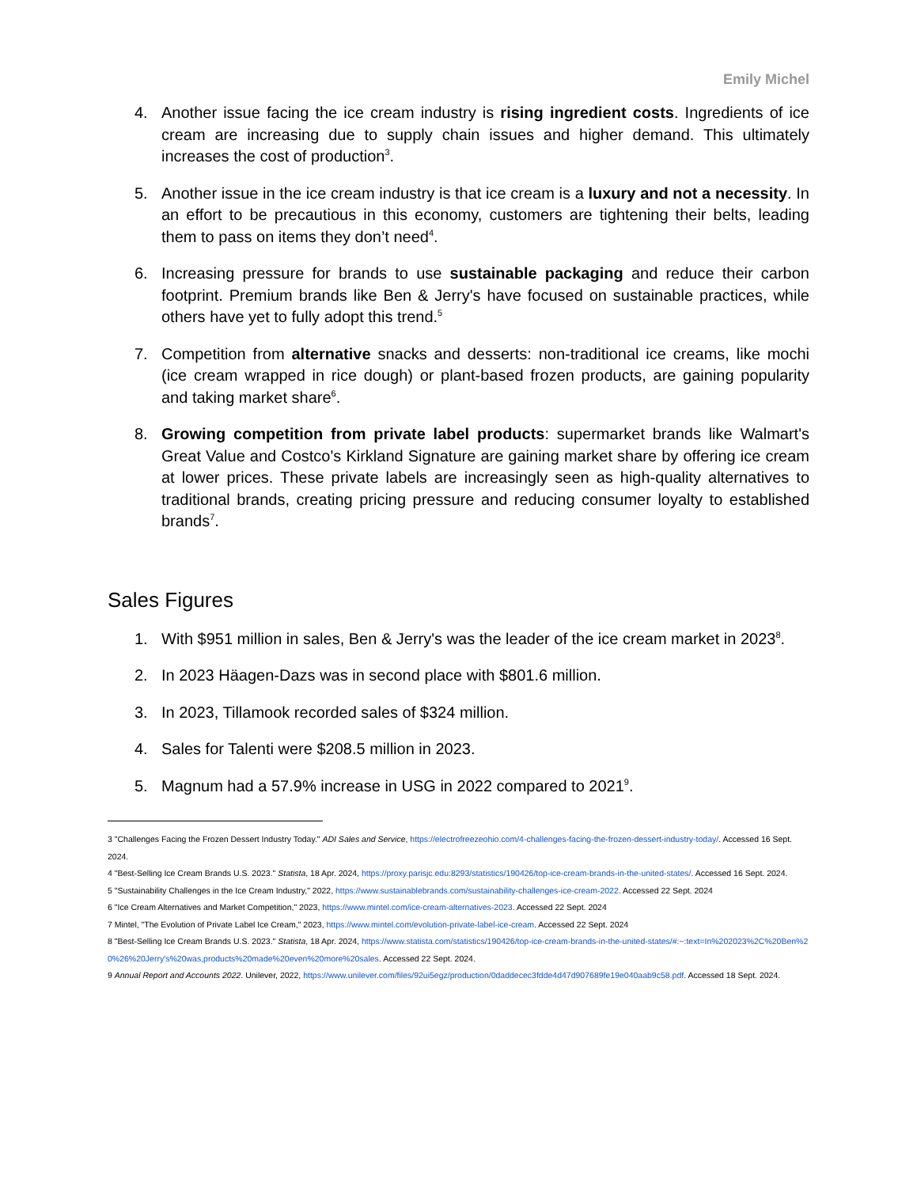Emily Michel
4. Another issue facing the ice cream industry is rising ingredient costs. Ingredients of ice cream are increasing due to supply chain issues and higher demand. This ultimately increases the cost of production<sup>3</sup>.
5. Another issue in the ice cream industry is that ice cream is a luxury and not a necessity. In an effort to be precautious in this economy, customers are tightening their belts, leading them to pass on items they don’t need<sup>4</sup>.
6. Increasing pressure for brands to use sustainable packaging and reduce their carbon footprint. Premium brands like Ben & Jerry's have focused on sustainable practices, while others have yet to fully adopt this trend.<sup>5</sup>
7. Competition from alternative snacks and desserts: non-traditional ice creams, like mochi (ice cream wrapped in rice dough) or plant-based frozen products, are gaining popularity and taking market share<sup>6</sup>.
8. Growing competition from private label products: supermarket brands like Walmart's Great Value and Costco's Kirkland Signature are gaining market share by offering ice cream at lower prices. These private labels are increasingly seen as high-quality alternatives to traditional brands, creating pricing pressure and reducing consumer loyalty to established brands<sup>7</sup>.
Sales Figures
1. With $951 million in sales, Ben & Jerry's was the leader of the ice cream market in 2023<sup>8</sup>.
2. In 2023 Häagen-Dazs was in second place with $801.6 million.
3. In 2023, Tillamook recorded sales of $324 million.
4. Sales for Talenti were $208.5 million in 2023.
5. Magnum had a 57.9% increase in USG in 2022 compared to 2021<sup>9</sup>.
3 "Challenges Facing the Frozen Dessert Industry Today." ADI Sales and Service, https://electrofreezeohio.com/4-challenges-facing-the-frozen-dessert-industry-today/. Accessed 16 Sept. 2024.
4 "Best-Selling Ice Cream Brands U.S. 2023." Statista, 18 Apr. 2024, https://proxy.parisjc.edu:8293/statistics/190426/top-ice-cream-brands-in-the-united-states/. Accessed 16 Sept. 2024.
5 "Sustainability Challenges in the Ice Cream Industry," 2022, https://www.sustainablebrands.com/sustainability-challenges-ice-cream-2022. Accessed 22 Sept. 2024
6 "Ice Cream Alternatives and Market Competition," 2023, https://www.mintel.com/ice-cream-alternatives-2023. Accessed 22 Sept. 2024
7 Mintel, "The Evolution of Private Label Ice Cream," 2023, https://www.mintel.com/evolution-private-label-ice-cream. Accessed 22 Sept. 2024
8 "Best-Selling Ice Cream Brands U.S. 2023." Statista, 18 Apr. 2024, https://www.statista.com/statistics/190426/top-ice-cream-brands-in-the-united-states/#:~:text=In%202023%2C%20Ben%20%26%20Jerry's%20was,products%20made%20even%20more%20sales. Accessed 22 Sept. 2024.
9 Annual Report and Accounts 2022. Unilever, 2022, https://www.unilever.com/files/92ui5egz/production/0daddecec3fdde4d47d907689fe19e040aab9c58.pdf. Accessed 18 Sept. 2024.